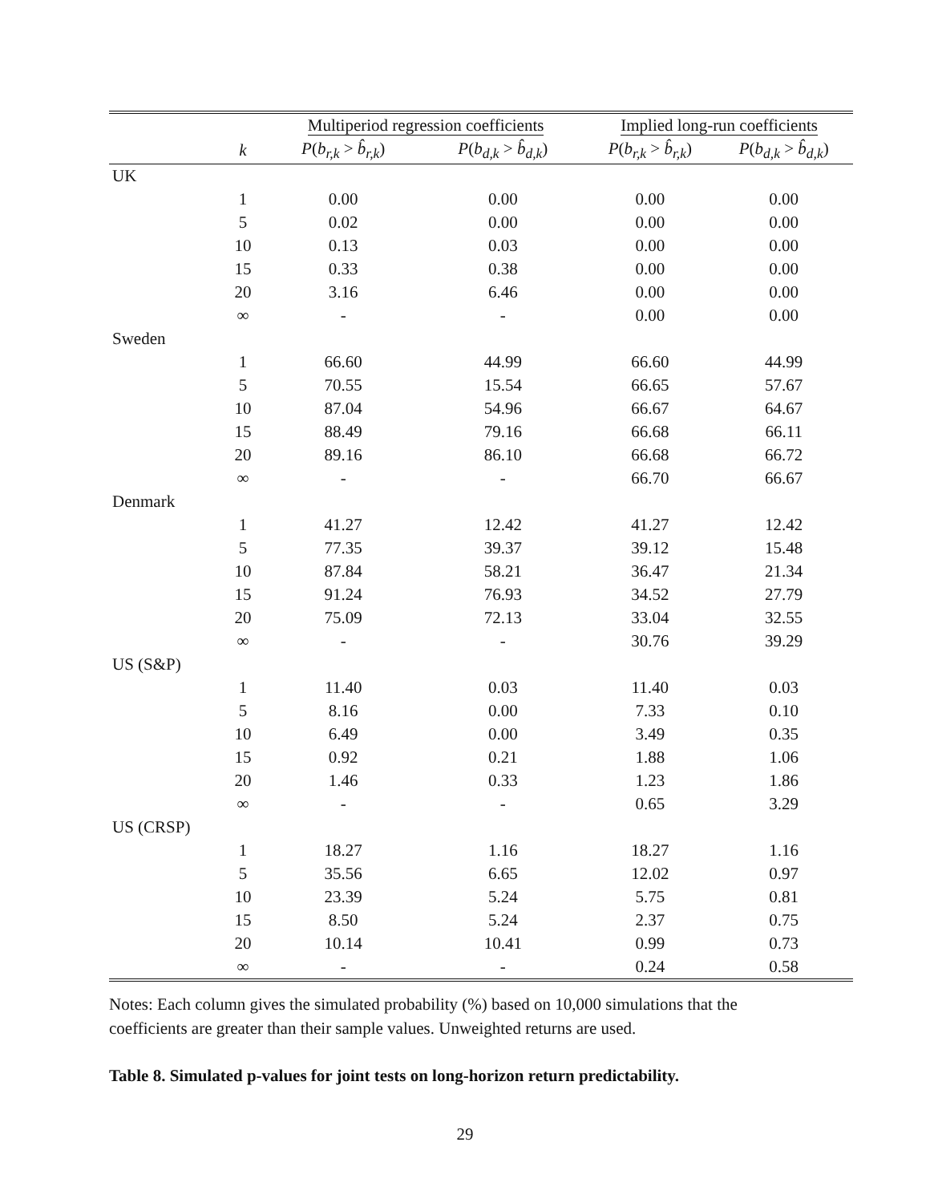| | | Multiperiod regression coefficients | | Implied long-run coefficients | |
| --- | --- | --- | --- | --- | --- |
| | k | P ( b<sub>r,k</sub> > b̂<sub>r,k</sub> ) | P ( b<sub>d,k</sub> > b̂<sub>d,k</sub> ) | P ( b<sub>r,k</sub> > b̂<sub>r,k</sub> ) | P ( b<sub>d,k</sub> > b̂<sub>d,k</sub> ) |
| UK | | | | | |
| | 1 | 0.00 | 0.00 | 0.00 | 0.00 |
| | 5 | 0.02 | 0.00 | 0.00 | 0.00 |
| | 10 | 0.13 | 0.03 | 0.00 | 0.00 |
| | 15 | 0.33 | 0.38 | 0.00 | 0.00 |
| | 20 | 3.16 | 6.46 | 0.00 | 0.00 |
| | ∞ | - | - | 0.00 | 0.00 |
| Sweden | | | | | |
| | 1 | 66.60 | 44.99 | 66.60 | 44.99 |
| | 5 | 70.55 | 15.54 | 66.65 | 57.67 |
| | 10 | 87.04 | 54.96 | 66.67 | 64.67 |
| | 15 | 88.49 | 79.16 | 66.68 | 66.11 |
| | 20 | 89.16 | 86.10 | 66.68 | 66.72 |
| | ∞ | - | - | 66.70 | 66.67 |
| Denmark | | | | | |
| | 1 | 41.27 | 12.42 | 41.27 | 12.42 |
| | 5 | 77.35 | 39.37 | 39.12 | 15.48 |
| | 10 | 87.84 | 58.21 | 36.47 | 21.34 |
| | 15 | 91.24 | 76.93 | 34.52 | 27.79 |
| | 20 | 75.09 | 72.13 | 33.04 | 32.55 |
| | ∞ | - | - | 30.76 | 39.29 |
| US (S&P) | | | | | |
| | 1 | 11.40 | 0.03 | 11.40 | 0.03 |
| | 5 | 8.16 | 0.00 | 7.33 | 0.10 |
| | 10 | 6.49 | 0.00 | 3.49 | 0.35 |
| | 15 | 0.92 | 0.21 | 1.88 | 1.06 |
| | 20 | 1.46 | 0.33 | 1.23 | 1.86 |
| | ∞ | - | - | 0.65 | 3.29 |
| US (CRSP) | | | | | |
| | 1 | 18.27 | 1.16 | 18.27 | 1.16 |
| | 5 | 35.56 | 6.65 | 12.02 | 0.97 |
| | 10 | 23.39 | 5.24 | 5.75 | 0.81 |
| | 15 | 8.50 | 5.24 | 2.37 | 0.75 |
| | 20 | 10.14 | 10.41 | 0.99 | 0.73 |
| | ∞ | - | - | 0.24 | 0.58 |
Notes: Each column gives the simulated probability (%) based on 10,000 simulations that the coefficients are greater than their sample values. Unweighted returns are used.
Table 8. Simulated p-values for joint tests on long-horizon return predictability.
29